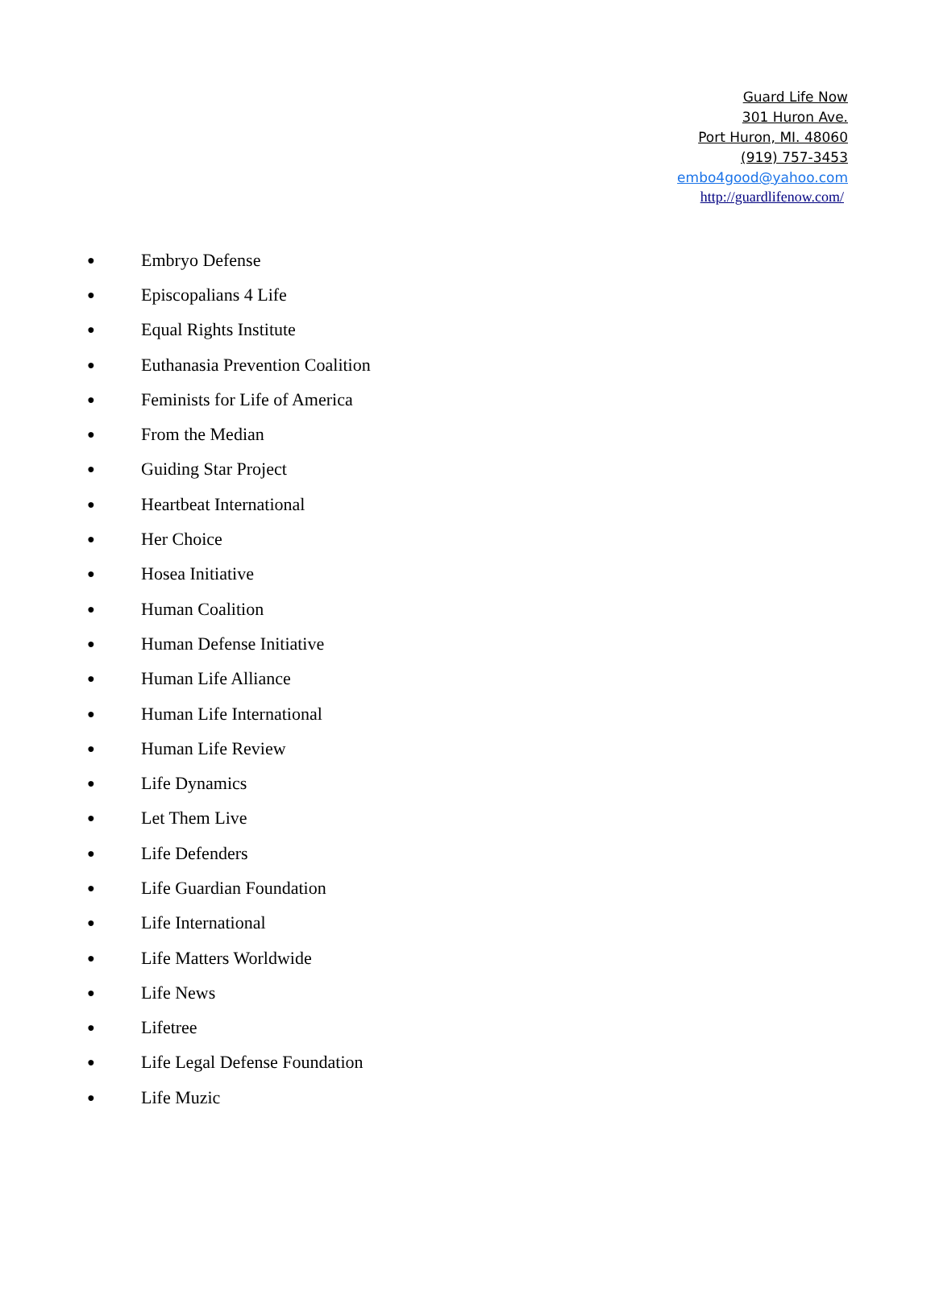Guard Life Now
301 Huron Ave.
Port Huron, MI. 48060
(919) 757-3453
embo4good@yahoo.com
http://guardlifenow.com/
● Embryo Defense
● Episcopalians 4 Life
● Equal Rights Institute
● Euthanasia Prevention Coalition
● Feminists for Life of America
● From the Median
● Guiding Star Project
● Heartbeat International
● Her Choice
● Hosea Initiative
● Human Coalition
● Human Defense Initiative
● Human Life Alliance
● Human Life International
● Human Life Review
● Life Dynamics
● Let Them Live
● Life Defenders
● Life Guardian Foundation
● Life International
● Life Matters Worldwide
● Life News
● Lifetree
● Life Legal Defense Foundation
● Life Muzic